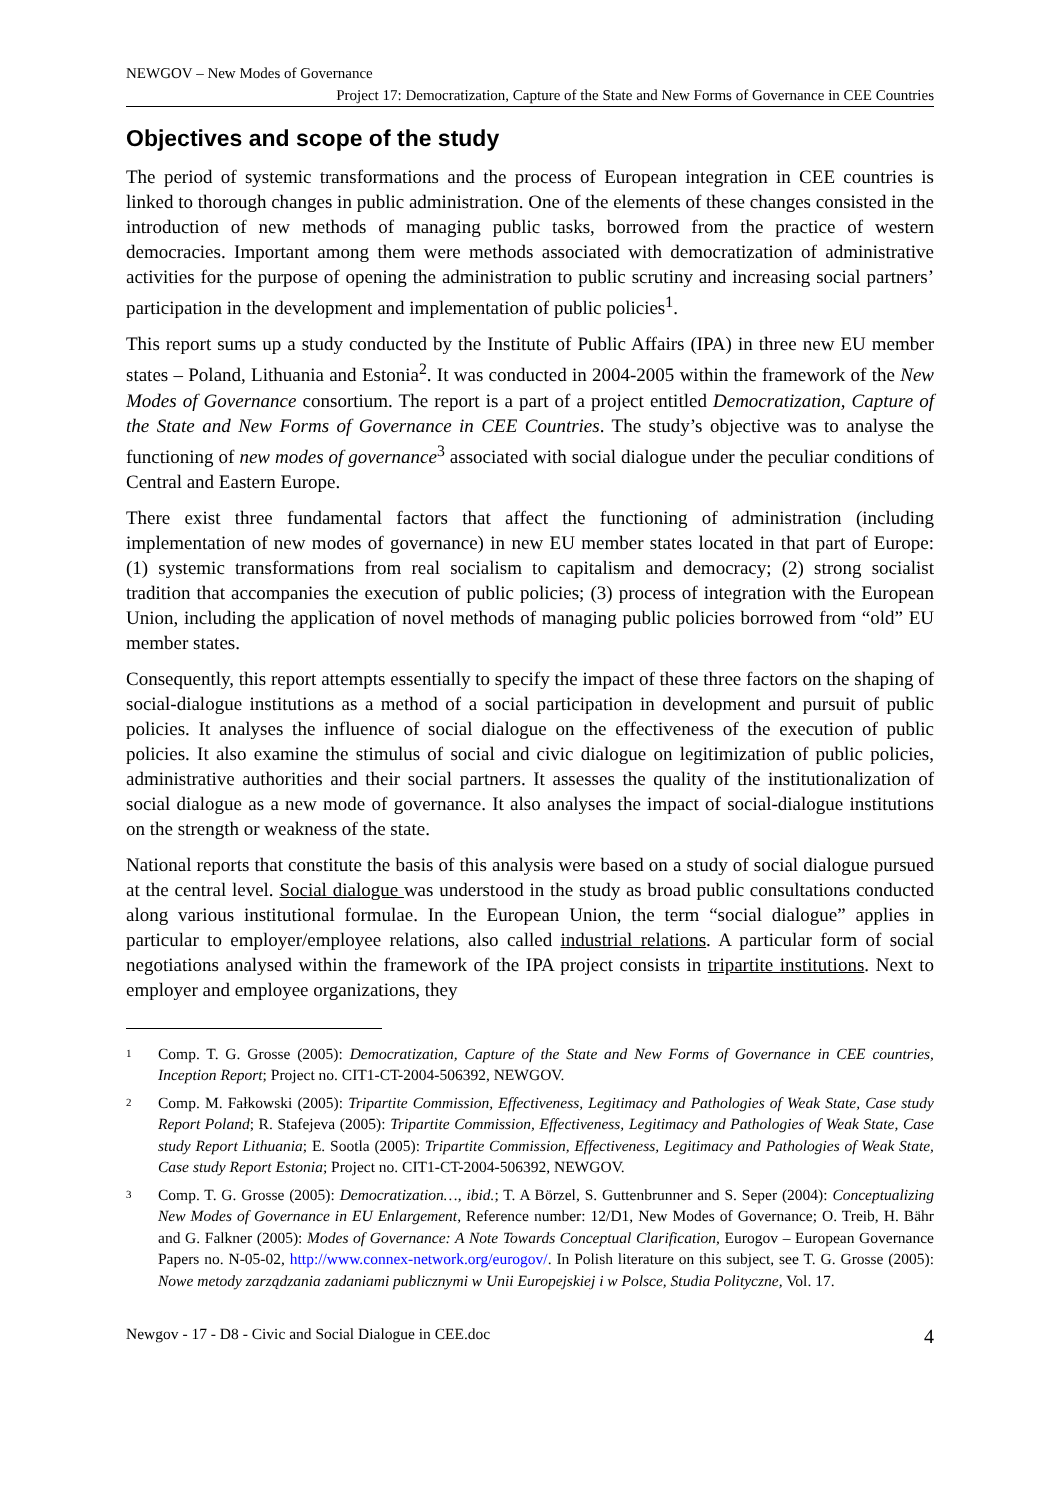NEWGOV – New Modes of Governance
Project 17: Democratization, Capture of the State and New Forms of Governance in CEE Countries
Objectives and scope of the study
The period of systemic transformations and the process of European integration in CEE countries is linked to thorough changes in public administration. One of the elements of these changes consisted in the introduction of new methods of managing public tasks, borrowed from the practice of western democracies. Important among them were methods associated with democratization of administrative activities for the purpose of opening the administration to public scrutiny and increasing social partners’ participation in the development and implementation of public policies<sup>1</sup>.
This report sums up a study conducted by the Institute of Public Affairs (IPA) in three new EU member states – Poland, Lithuania and Estonia<sup>2</sup>. It was conducted in 2004-2005 within the framework of the New Modes of Governance consortium. The report is a part of a project entitled Democratization, Capture of the State and New Forms of Governance in CEE Countries. The study’s objective was to analyse the functioning of new modes of governance<sup>3</sup> associated with social dialogue under the peculiar conditions of Central and Eastern Europe.
There exist three fundamental factors that affect the functioning of administration (including implementation of new modes of governance) in new EU member states located in that part of Europe: (1) systemic transformations from real socialism to capitalism and democracy; (2) strong socialist tradition that accompanies the execution of public policies; (3) process of integration with the European Union, including the application of novel methods of managing public policies borrowed from “old” EU member states.
Consequently, this report attempts essentially to specify the impact of these three factors on the shaping of social-dialogue institutions as a method of a social participation in development and pursuit of public policies. It analyses the influence of social dialogue on the effectiveness of the execution of public policies. It also examine the stimulus of social and civic dialogue on legitimization of public policies, administrative authorities and their social partners. It assesses the quality of the institutionalization of social dialogue as a new mode of governance. It also analyses the impact of social-dialogue institutions on the strength or weakness of the state.
National reports that constitute the basis of this analysis were based on a study of social dialogue pursued at the central level. Social dialogue was understood in the study as broad public consultations conducted along various institutional formulae. In the European Union, the term “social dialogue” applies in particular to employer/employee relations, also called industrial relations. A particular form of social negotiations analysed within the framework of the IPA project consists in tripartite institutions. Next to employer and employee organizations, they
1 Comp. T. G. Grosse (2005): Democratization, Capture of the State and New Forms of Governance in CEE countries, Inception Report; Project no. CIT1-CT-2004-506392, NEWGOV.
2 Comp. M. Fałkowski (2005): Tripartite Commission, Effectiveness, Legitimacy and Pathologies of Weak State, Case study Report Poland; R. Stafejeva (2005): Tripartite Commission, Effectiveness, Legitimacy and Pathologies of Weak State, Case study Report Lithuania; E. Sootla (2005): Tripartite Commission, Effectiveness, Legitimacy and Pathologies of Weak State, Case study Report Estonia; Project no. CIT1-CT-2004-506392, NEWGOV.
3 Comp. T. G. Grosse (2005): Democratization…, ibid.; T. A Börzel, S. Guttenbrunner and S. Seper (2004): Conceptualizing New Modes of Governance in EU Enlargement, Reference number: 12/D1, New Modes of Governance; O. Treib, H. Bähr and G. Falkner (2005): Modes of Governance: A Note Towards Conceptual Clarification, Eurogov – European Governance Papers no. N-05-02, http://www.connex-network.org/eurogov/. In Polish literature on this subject, see T. G. Grosse (2005): Nowe metody zarządzania zadaniami publicznymi w Unii Europejskiej i w Polsce, Studia Polityczne, Vol. 17.
Newgov - 17 - D8 - Civic and Social Dialogue in CEE.doc 4